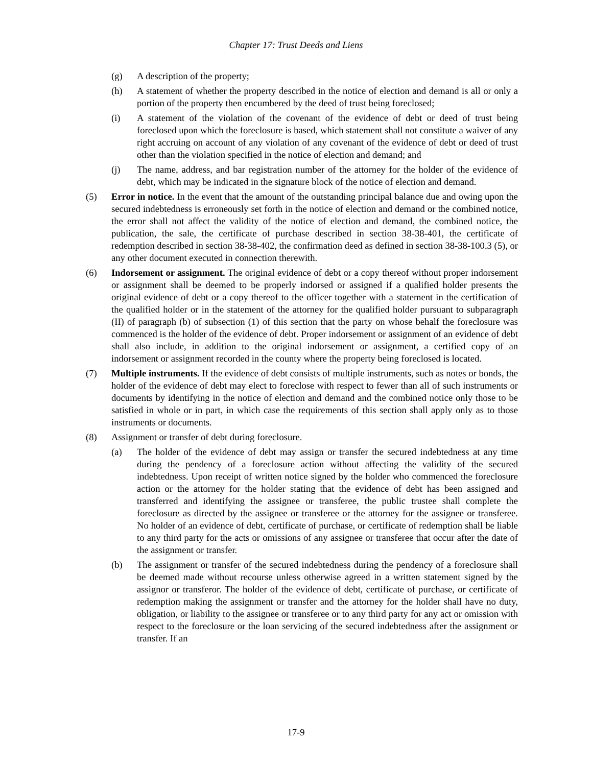Chapter 17: Trust Deeds and Liens
(g) A description of the property;
(h) A statement of whether the property described in the notice of election and demand is all or only a portion of the property then encumbered by the deed of trust being foreclosed;
(i) A statement of the violation of the covenant of the evidence of debt or deed of trust being foreclosed upon which the foreclosure is based, which statement shall not constitute a waiver of any right accruing on account of any violation of any covenant of the evidence of debt or deed of trust other than the violation specified in the notice of election and demand; and
(j) The name, address, and bar registration number of the attorney for the holder of the evidence of debt, which may be indicated in the signature block of the notice of election and demand.
(5) Error in notice. In the event that the amount of the outstanding principal balance due and owing upon the secured indebtedness is erroneously set forth in the notice of election and demand or the combined notice, the error shall not affect the validity of the notice of election and demand, the combined notice, the publication, the sale, the certificate of purchase described in section 38-38-401, the certificate of redemption described in section 38-38-402, the confirmation deed as defined in section 38-38-100.3 (5), or any other document executed in connection therewith.
(6) Indorsement or assignment. The original evidence of debt or a copy thereof without proper indorsement or assignment shall be deemed to be properly indorsed or assigned if a qualified holder presents the original evidence of debt or a copy thereof to the officer together with a statement in the certification of the qualified holder or in the statement of the attorney for the qualified holder pursuant to subparagraph (II) of paragraph (b) of subsection (1) of this section that the party on whose behalf the foreclosure was commenced is the holder of the evidence of debt. Proper indorsement or assignment of an evidence of debt shall also include, in addition to the original indorsement or assignment, a certified copy of an indorsement or assignment recorded in the county where the property being foreclosed is located.
(7) Multiple instruments. If the evidence of debt consists of multiple instruments, such as notes or bonds, the holder of the evidence of debt may elect to foreclose with respect to fewer than all of such instruments or documents by identifying in the notice of election and demand and the combined notice only those to be satisfied in whole or in part, in which case the requirements of this section shall apply only as to those instruments or documents.
(8) Assignment or transfer of debt during foreclosure.
(a) The holder of the evidence of debt may assign or transfer the secured indebtedness at any time during the pendency of a foreclosure action without affecting the validity of the secured indebtedness. Upon receipt of written notice signed by the holder who commenced the foreclosure action or the attorney for the holder stating that the evidence of debt has been assigned and transferred and identifying the assignee or transferee, the public trustee shall complete the foreclosure as directed by the assignee or transferee or the attorney for the assignee or transferee. No holder of an evidence of debt, certificate of purchase, or certificate of redemption shall be liable to any third party for the acts or omissions of any assignee or transferee that occur after the date of the assignment or transfer.
(b) The assignment or transfer of the secured indebtedness during the pendency of a foreclosure shall be deemed made without recourse unless otherwise agreed in a written statement signed by the assignor or transferor. The holder of the evidence of debt, certificate of purchase, or certificate of redemption making the assignment or transfer and the attorney for the holder shall have no duty, obligation, or liability to the assignee or transferee or to any third party for any act or omission with respect to the foreclosure or the loan servicing of the secured indebtedness after the assignment or transfer. If an
17-9